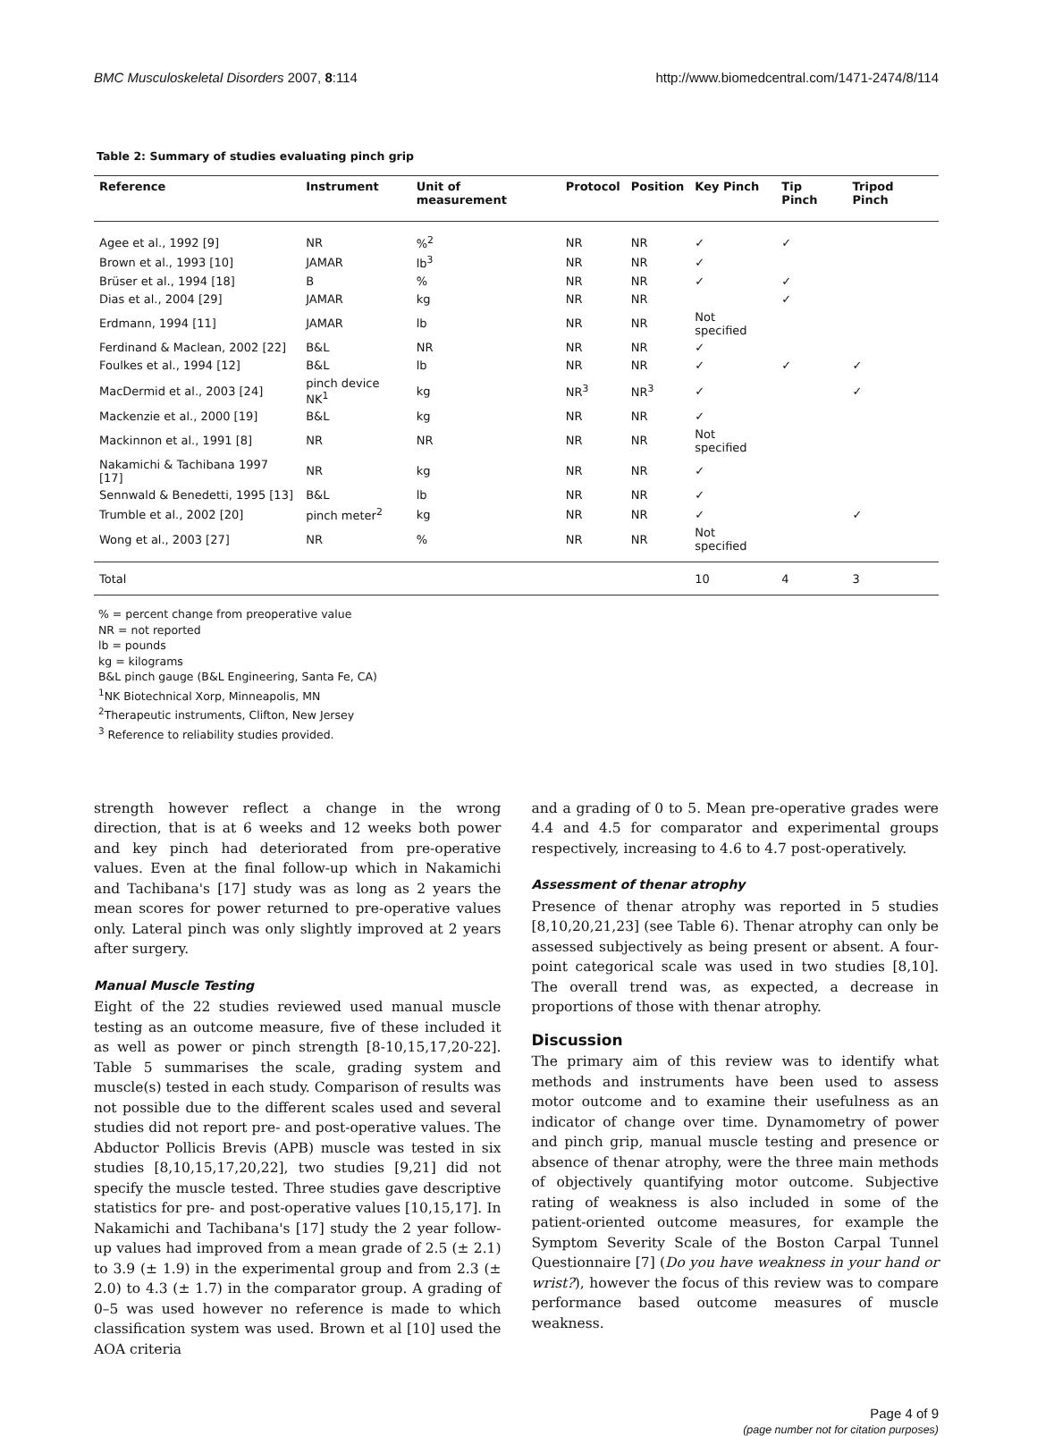BMC Musculoskeletal Disorders 2007, 8:114 http://www.biomedcentral.com/1471-2474/8/114
Table 2: Summary of studies evaluating pinch grip
| Reference | Instrument | Unit of measurement | Protocol | Position | Key Pinch | Tip Pinch | Tripod Pinch |
| --- | --- | --- | --- | --- | --- | --- | --- |
| Agee et al., 1992 [9] | NR | %<sup>2</sup> | NR | NR | ✓ | ✓ | |
| Brown et al., 1993 [10] | JAMAR | lb<sup>3</sup> | NR | NR | ✓ | | |
| Brüser et al., 1994 [18] | B | % | NR | NR | ✓ | ✓ | |
| Dias et al., 2004 [29] | JAMAR | kg | NR | NR | | ✓ | |
| Erdmann, 1994 [11] | JAMAR | lb | NR | NR | Not specified | | |
| Ferdinand & Maclean, 2002 [22] | B&L | NR | NR | NR | ✓ | | |
| Foulkes et al., 1994 [12] | B&L | lb | NR | NR | ✓ | ✓ | ✓ |
| MacDermid et al., 2003 [24] | pinch device NK<sup>1</sup> | kg | NR<sup>3</sup> | NR<sup>3</sup> | ✓ | | ✓ |
| Mackenzie et al., 2000 [19] | B&L | kg | NR | NR | ✓ | | |
| Mackinnon et al., 1991 [8] | NR | NR | NR | NR | Not specified | | |
| Nakamichi & Tachibana 1997 [17] | NR | kg | NR | NR | ✓ | | |
| Sennwald & Benedetti, 1995 [13] | B&L | lb | NR | NR | ✓ | | |
| Trumble et al., 2002 [20] | pinch meter<sup>2</sup> | kg | NR | NR | ✓ | | ✓ |
| Wong et al., 2003 [27] | NR | % | NR | NR | Not specified | | |
| Total | | | | | 10 | 4 | 3 |
% = percent change from preoperative value
NR = not reported
lb = pounds
kg = kilograms
B&L pinch gauge (B&L Engineering, Santa Fe, CA)
<sup>1</sup> NK Biotechnical Xorp, Minneapolis, MN
<sup>2</sup> Therapeutic instruments, Clifton, New Jersey
<sup>3</sup> Reference to reliability studies provided.
strength however reflect a change in the wrong direction, that is at 6 weeks and 12 weeks both power and key pinch had deteriorated from pre-operative values. Even at the final follow-up which in Nakamichi and Tachibana's [17] study was as long as 2 years the mean scores for power returned to pre-operative values only. Lateral pinch was only slightly improved at 2 years after surgery.
Manual Muscle Testing
Eight of the 22 studies reviewed used manual muscle testing as an outcome measure, five of these included it as well as power or pinch strength [8-10,15,17,20-22]. Table 5 summarises the scale, grading system and muscle(s) tested in each study. Comparison of results was not possible due to the different scales used and several studies did not report pre- and post-operative values. The Abductor Pollicis Brevis (APB) muscle was tested in six studies [8,10,15,17,20,22], two studies [9,21] did not specify the muscle tested. Three studies gave descriptive statistics for pre- and post-operative values [10,15,17]. In Nakamichi and Tachibana's [17] study the 2 year follow-up values had improved from a mean grade of 2.5 (± 2.1) to 3.9 (± 1.9) in the experimental group and from 2.3 (± 2.0) to 4.3 (± 1.7) in the comparator group. A grading of 0–5 was used however no reference is made to which classification system was used. Brown et al [10] used the AOA criteria
and a grading of 0 to 5. Mean pre-operative grades were 4.4 and 4.5 for comparator and experimental groups respectively, increasing to 4.6 to 4.7 post-operatively.
Assessment of thenar atrophy
Presence of thenar atrophy was reported in 5 studies [8,10,20,21,23] (see Table 6). Thenar atrophy can only be assessed subjectively as being present or absent. A four-point categorical scale was used in two studies [8,10]. The overall trend was, as expected, a decrease in proportions of those with thenar atrophy.
Discussion
The primary aim of this review was to identify what methods and instruments have been used to assess motor outcome and to examine their usefulness as an indicator of change over time. Dynamometry of power and pinch grip, manual muscle testing and presence or absence of thenar atrophy, were the three main methods of objectively quantifying motor outcome. Subjective rating of weakness is also included in some of the patient-oriented outcome measures, for example the Symptom Severity Scale of the Boston Carpal Tunnel Questionnaire [7] (Do you have weakness in your hand or wrist?), however the focus of this review was to compare performance based outcome measures of muscle weakness.
Page 4 of 9
(page number not for citation purposes)